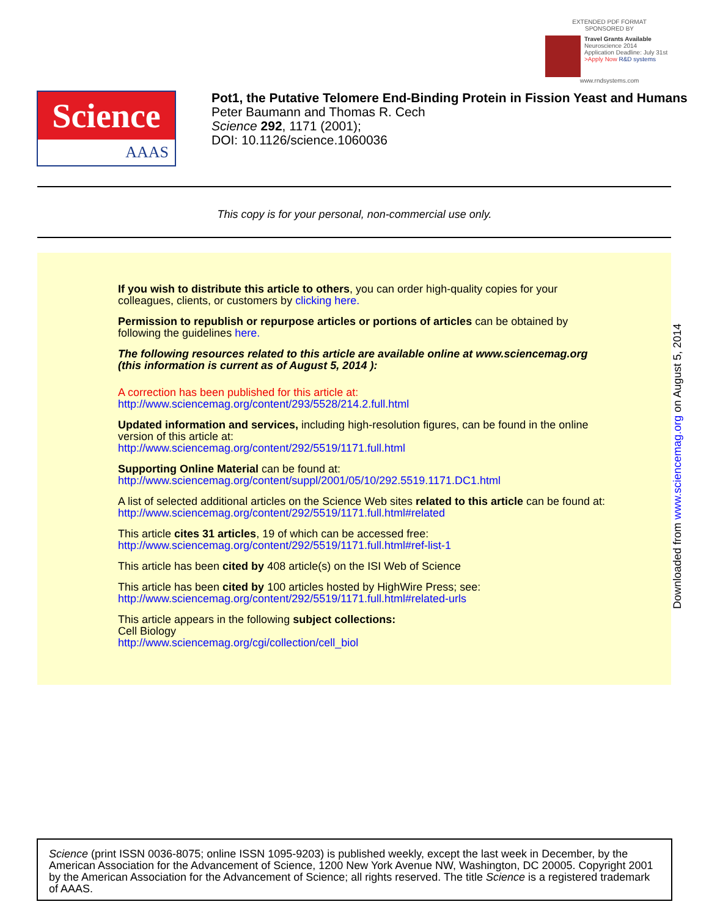EXTENDED PDF FORMAT
SPONSORED BY
Travel Grants Available
Neuroscience 2014
Application Deadline: July 31st
>Apply Now R&D systems
www.rndsystems.com
Science
AAAS
Pot1, the Putative Telomere End-Binding Protein in Fission Yeast and Humans
Peter Baumann and Thomas R. Cech
Science 292, 1171 (2001);
DOI: 10.1126/science.1060036
This copy is for your personal, non-commercial use only.
If you wish to distribute this article to others, you can order high-quality copies for your colleagues, clients, or customers by clicking here.
Permission to republish or repurpose articles or portions of articles can be obtained by following the guidelines here.
The following resources related to this article are available online at www.sciencemag.org (this information is current as of August 5, 2014 ):
A correction has been published for this article at:
http://www.sciencemag.org/content/293/5528/214.2.full.html
Updated information and services, including high-resolution figures, can be found in the online version of this article at:
http://www.sciencemag.org/content/292/5519/1171.full.html
Supporting Online Material can be found at:
http://www.sciencemag.org/content/suppl/2001/05/10/292.5519.1171.DC1.html
A list of selected additional articles on the Science Web sites related to this article can be found at:
http://www.sciencemag.org/content/292/5519/1171.full.html#related
This article cites 31 articles, 19 of which can be accessed free:
http://www.sciencemag.org/content/292/5519/1171.full.html#ref-list-1
This article has been cited by 408 article(s) on the ISI Web of Science
This article has been cited by 100 articles hosted by HighWire Press; see:
http://www.sciencemag.org/content/292/5519/1171.full.html#related-urls
This article appears in the following subject collections:
Cell Biology
http://www.sciencemag.org/cgi/collection/cell_biol
Downloaded from www.sciencemag.org on August 5, 2014
Science (print ISSN 0036-8075; online ISSN 1095-9203) is published weekly, except the last week in December, by the American Association for the Advancement of Science, 1200 New York Avenue NW, Washington, DC 20005. Copyright 2001 by the American Association for the Advancement of Science; all rights reserved. The title Science is a registered trademark of AAAS.